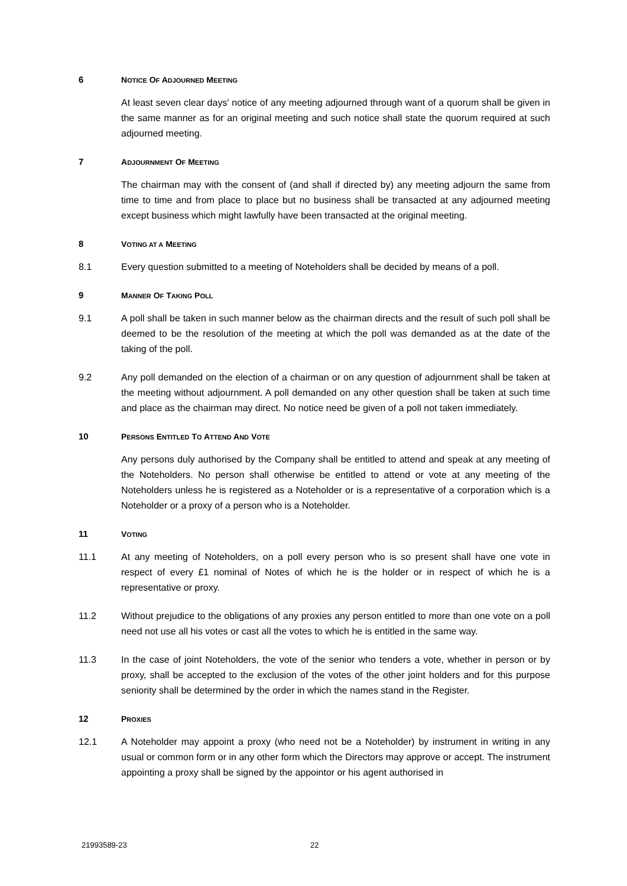6 NOTICE OF ADJOURNED MEETING
At least seven clear days' notice of any meeting adjourned through want of a quorum shall be given in the same manner as for an original meeting and such notice shall state the quorum required at such adjourned meeting.
7 ADJOURNMENT OF MEETING
The chairman may with the consent of (and shall if directed by) any meeting adjourn the same from time to time and from place to place but no business shall be transacted at any adjourned meeting except business which might lawfully have been transacted at the original meeting.
8 VOTING AT A MEETING
8.1 Every question submitted to a meeting of Noteholders shall be decided by means of a poll.
9 MANNER OF TAKING POLL
9.1 A poll shall be taken in such manner below as the chairman directs and the result of such poll shall be deemed to be the resolution of the meeting at which the poll was demanded as at the date of the taking of the poll.
9.2 Any poll demanded on the election of a chairman or on any question of adjournment shall be taken at the meeting without adjournment. A poll demanded on any other question shall be taken at such time and place as the chairman may direct. No notice need be given of a poll not taken immediately.
10 PERSONS ENTITLED TO ATTEND AND VOTE
Any persons duly authorised by the Company shall be entitled to attend and speak at any meeting of the Noteholders. No person shall otherwise be entitled to attend or vote at any meeting of the Noteholders unless he is registered as a Noteholder or is a representative of a corporation which is a Noteholder or a proxy of a person who is a Noteholder.
11 VOTING
11.1 At any meeting of Noteholders, on a poll every person who is so present shall have one vote in respect of every £1 nominal of Notes of which he is the holder or in respect of which he is a representative or proxy.
11.2 Without prejudice to the obligations of any proxies any person entitled to more than one vote on a poll need not use all his votes or cast all the votes to which he is entitled in the same way.
11.3 In the case of joint Noteholders, the vote of the senior who tenders a vote, whether in person or by proxy, shall be accepted to the exclusion of the votes of the other joint holders and for this purpose seniority shall be determined by the order in which the names stand in the Register.
12 PROXIES
12.1 A Noteholder may appoint a proxy (who need not be a Noteholder) by instrument in writing in any usual or common form or in any other form which the Directors may approve or accept. The instrument appointing a proxy shall be signed by the appointor or his agent authorised in
21993589-23 22